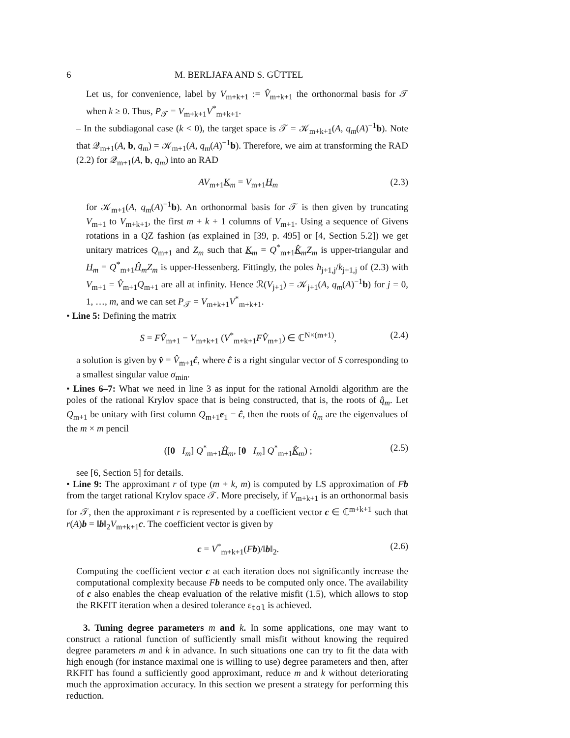6 M. BERLJAFA AND S. GÜTTEL
Let us, for convenience, label by V<sub>m+k+1</sub> := V̂<sub>m+k+1</sub> the orthonormal basis for 𝒯 when k ≥ 0. Thus, P<sub>𝒯</sub> = V<sub>m+k+1</sub>V<sup>*</sup><sub>m+k+1</sub>.
– In the subdiagonal case (k < 0), the target space is 𝒯 = 𝒦<sub>m+k+1</sub>(A, q<sub>m</sub>(A)<sup>−1</sup>b). Note that 𝒬<sub>m+1</sub>(A, b, q<sub>m</sub>) = 𝒦<sub>m+1</sub>(A, q<sub>m</sub>(A)<sup>−1</sup>b). Therefore, we aim at transforming the RAD (2.2) for 𝒬<sub>m+1</sub>(A, b, q<sub>m</sub>) into an RAD
AV<sub>m+1</sub>K<sub>m</sub> = V<sub>m+1</sub>H<sub>m</sub> (2.3)
for 𝒦<sub>m+1</sub>(A, q<sub>m</sub>(A)<sup>−1</sup>b). An orthonormal basis for 𝒯 is then given by truncating V<sub>m+1</sub> to V<sub>m+k+1</sub>, the first m + k + 1 columns of V<sub>m+1</sub>. Using a sequence of Givens rotations in a QZ fashion (as explained in [39, p. 495] or [4, Section 5.2]) we get unitary matrices Q<sub>m+1</sub> and Z<sub>m</sub> such that K<sub>m</sub> = Q<sup>*</sup><sub>m+1</sub>K̂<sub>m</sub> Z<sub>m</sub> is upper-triangular and H<sub>m</sub> = Q<sup>*</sup><sub>m+1</sub>Ĥ<sub>m</sub> Z<sub>m</sub> is upper-Hessenberg. Fittingly, the poles h<sub>j+1,j</sub>/k<sub>j+1,j</sub> of (2.3) with V<sub>m+1</sub> = V̂<sub>m+1</sub>Q<sub>m+1</sub> are all at infinity. Hence ℛ(V<sub>j+1</sub>) = 𝒦<sub>j+1</sub>(A, q<sub>m</sub>(A)<sup>−1</sup>b) for j = 0, 1, …, m, and we can set P<sub>𝒯</sub> = V<sub>m+k+1</sub>V<sup>*</sup><sub>m+k+1</sub>.
• Line 5: Defining the matrix
S = FV̂<sub>m+1</sub> − V<sub>m+k+1</sub> (V<sup>*</sup><sub>m+k+1</sub>FV̂<sub>m+1</sub>) ∈ ℂ<sup>N×(m+1)</sup>, (2.4)
a solution is given by v̂ = V̂<sub>m+1</sub>ĉ, where ĉ is a right singular vector of S corresponding to a smallest singular value σ<sub>min</sub>.
• Lines 6–7: What we need in line 3 as input for the rational Arnoldi algorithm are the poles of the rational Krylov space that is being constructed, that is, the roots of q̂<sub>m</sub>. Let Q<sub>m+1</sub> be unitary with first column Q<sub>m+1</sub>e<sub>1</sub> = ĉ, then the roots of q̂<sub>m</sub> are the eigenvalues of the m × m pencil
([0 I<sub>m</sub>] Q<sup>*</sup><sub>m+1</sub>Ĥ<sub>m</sub>, [0 I<sub>m</sub>] Q<sup>*</sup><sub>m+1</sub>K̂<sub>m</sub>) ; (2.5)
see [6, Section 5] for details.
• Line 9: The approximant r of type (m + k, m) is computed by LS approximation of Fb from the target rational Krylov space 𝒯. More precisely, if V<sub>m+k+1</sub> is an orthonormal basis for 𝒯, then the approximant r is represented by a coefficient vector c ∈ ℂ<sup>m+k+1</sup> such that r(A)b = ‖b‖<sub>2</sub>V<sub>m+k+1</sub>c. The coefficient vector is given by
c = V<sup>*</sup><sub>m+k+1</sub>(Fb)/‖b‖<sub>2</sub>. (2.6)
Computing the coefficient vector c at each iteration does not significantly increase the computational complexity because Fb needs to be computed only once. The availability of c also enables the cheap evaluation of the relative misfit (1.5), which allows to stop the RKFIT iteration when a desired tolerance ε<sub>tol</sub> is achieved.
3. Tuning degree parameters m and k. In some applications, one may want to construct a rational function of sufficiently small misfit without knowing the required degree parameters m and k in advance. In such situations one can try to fit the data with high enough (for instance maximal one is willing to use) degree parameters and then, after RKFIT has found a sufficiently good approximant, reduce m and k without deteriorating much the approximation accuracy. In this section we present a strategy for performing this reduction.